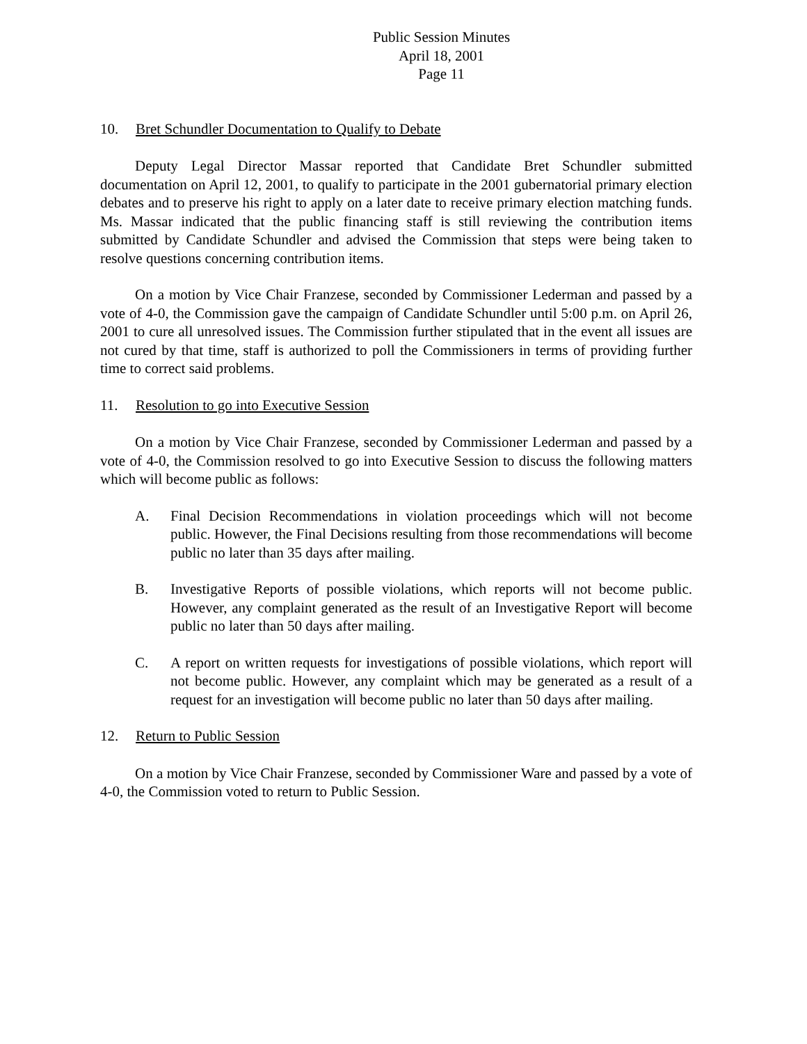Public Session Minutes
April 18, 2001
Page 11
10. Bret Schundler Documentation to Qualify to Debate
Deputy Legal Director Massar reported that Candidate Bret Schundler submitted documentation on April 12, 2001, to qualify to participate in the 2001 gubernatorial primary election debates and to preserve his right to apply on a later date to receive primary election matching funds. Ms. Massar indicated that the public financing staff is still reviewing the contribution items submitted by Candidate Schundler and advised the Commission that steps were being taken to resolve questions concerning contribution items.
On a motion by Vice Chair Franzese, seconded by Commissioner Lederman and passed by a vote of 4-0, the Commission gave the campaign of Candidate Schundler until 5:00 p.m. on April 26, 2001 to cure all unresolved issues. The Commission further stipulated that in the event all issues are not cured by that time, staff is authorized to poll the Commissioners in terms of providing further time to correct said problems.
11. Resolution to go into Executive Session
On a motion by Vice Chair Franzese, seconded by Commissioner Lederman and passed by a vote of 4-0, the Commission resolved to go into Executive Session to discuss the following matters which will become public as follows:
A. Final Decision Recommendations in violation proceedings which will not become public. However, the Final Decisions resulting from those recommendations will become public no later than 35 days after mailing.
B. Investigative Reports of possible violations, which reports will not become public. However, any complaint generated as the result of an Investigative Report will become public no later than 50 days after mailing.
C. A report on written requests for investigations of possible violations, which report will not become public. However, any complaint which may be generated as a result of a request for an investigation will become public no later than 50 days after mailing.
12. Return to Public Session
On a motion by Vice Chair Franzese, seconded by Commissioner Ware and passed by a vote of 4-0, the Commission voted to return to Public Session.